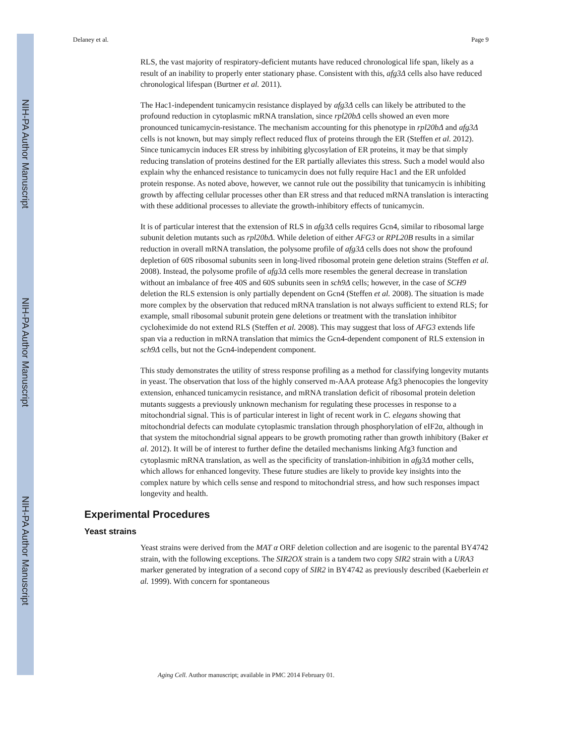NIH-PA Author Manuscript
NIH-PA Author Manuscript
NIH-PA Author Manuscript
Delaney et al. Page 9
RLS, the vast majority of respiratory-deficient mutants have reduced chronological life span, likely as a result of an inability to properly enter stationary phase. Consistent with this, afg3Δ cells also have reduced chronological lifespan (Burtner et al. 2011).
The Hac1-independent tunicamycin resistance displayed by afg3Δ cells can likely be attributed to the profound reduction in cytoplasmic mRNA translation, since rpl20bΔ cells showed an even more pronounced tunicamycin-resistance. The mechanism accounting for this phenotype in rpl20bΔ and afg3Δ cells is not known, but may simply reflect reduced flux of proteins through the ER (Steffen et al. 2012). Since tunicamycin induces ER stress by inhibiting glycosylation of ER proteins, it may be that simply reducing translation of proteins destined for the ER partially alleviates this stress. Such a model would also explain why the enhanced resistance to tunicamycin does not fully require Hac1 and the ER unfolded protein response. As noted above, however, we cannot rule out the possibility that tunicamycin is inhibiting growth by affecting cellular processes other than ER stress and that reduced mRNA translation is interacting with these additional processes to alleviate the growth-inhibitory effects of tunicamycin.
It is of particular interest that the extension of RLS in afg3Δ cells requires Gcn4, similar to ribosomal large subunit deletion mutants such as rpl20bΔ. While deletion of either AFG3 or RPL20B results in a similar reduction in overall mRNA translation, the polysome profile of afg3Δ cells does not show the profound depletion of 60S ribosomal subunits seen in long-lived ribosomal protein gene deletion strains (Steffen et al. 2008). Instead, the polysome profile of afg3Δ cells more resembles the general decrease in translation without an imbalance of free 40S and 60S subunits seen in sch9Δ cells; however, in the case of SCH9 deletion the RLS extension is only partially dependent on Gcn4 (Steffen et al. 2008). The situation is made more complex by the observation that reduced mRNA translation is not always sufficient to extend RLS; for example, small ribosomal subunit protein gene deletions or treatment with the translation inhibitor cycloheximide do not extend RLS (Steffen et al. 2008). This may suggest that loss of AFG3 extends life span via a reduction in mRNA translation that mimics the Gcn4-dependent component of RLS extension in sch9Δ cells, but not the Gcn4-independent component.
This study demonstrates the utility of stress response profiling as a method for classifying longevity mutants in yeast. The observation that loss of the highly conserved m-AAA protease Afg3 phenocopies the longevity extension, enhanced tunicamycin resistance, and mRNA translation deficit of ribosomal protein deletion mutants suggests a previously unknown mechanism for regulating these processes in response to a mitochondrial signal. This is of particular interest in light of recent work in C. elegans showing that mitochondrial defects can modulate cytoplasmic translation through phosphorylation of eIF2α, although in that system the mitochondrial signal appears to be growth promoting rather than growth inhibitory (Baker et al. 2012). It will be of interest to further define the detailed mechanisms linking Afg3 function and cytoplasmic mRNA translation, as well as the specificity of translation-inhibition in afg3Δ mother cells, which allows for enhanced longevity. These future studies are likely to provide key insights into the complex nature by which cells sense and respond to mitochondrial stress, and how such responses impact longevity and health.
Experimental Procedures
Yeast strains
Yeast strains were derived from the MAT α ORF deletion collection and are isogenic to the parental BY4742 strain, with the following exceptions. The SIR2OX strain is a tandem two copy SIR2 strain with a URA3 marker generated by integration of a second copy of SIR2 in BY4742 as previously described (Kaeberlein et al. 1999). With concern for spontaneous
Aging Cell. Author manuscript; available in PMC 2014 February 01.